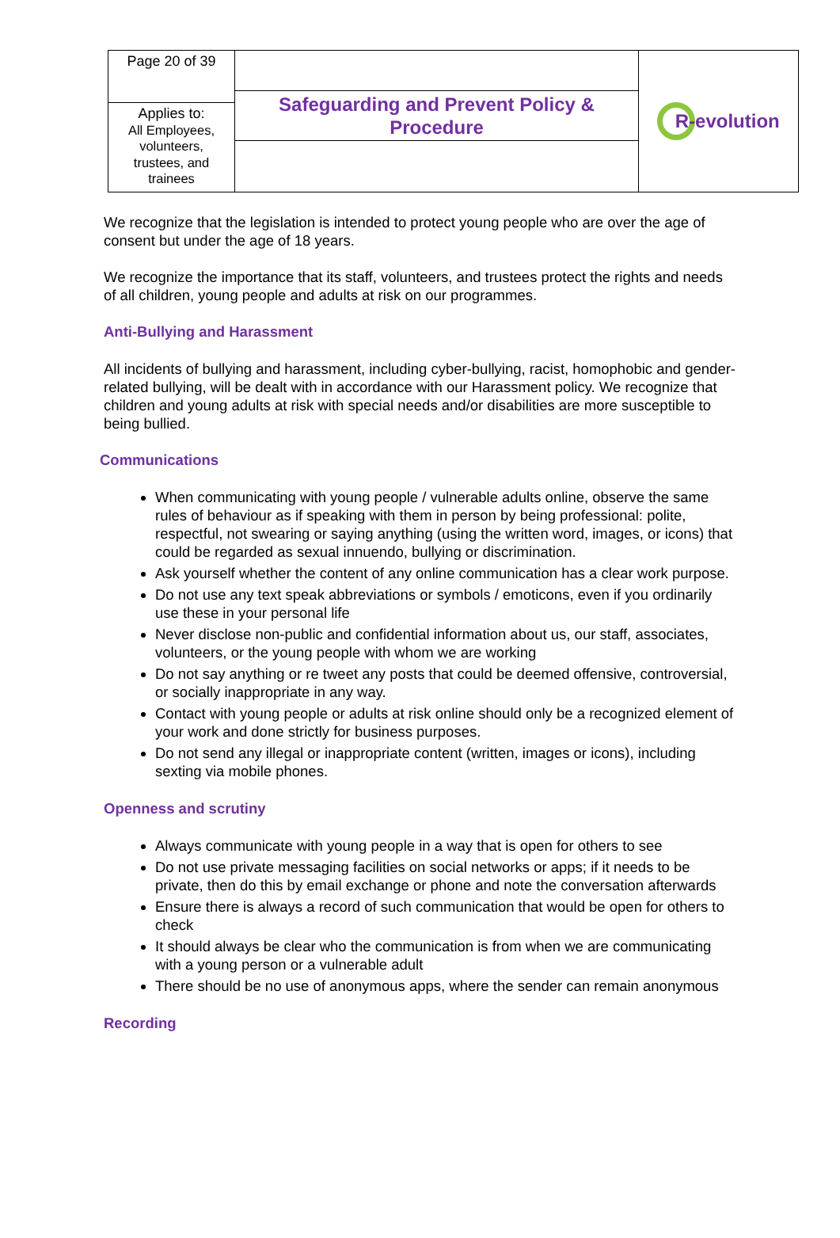| Page 20 of 39 | Safeguarding and Prevent Policy & Procedure | R-evolution |
| Applies to: All Employees, volunteers, trustees, and trainees | | |
We recognize that the legislation is intended to protect young people who are over the age of consent but under the age of 18 years.
We recognize the importance that its staff, volunteers, and trustees protect the rights and needs of all children, young people and adults at risk on our programmes.
Anti-Bullying and Harassment
All incidents of bullying and harassment, including cyber-bullying, racist, homophobic and gender-related bullying, will be dealt with in accordance with our Harassment policy. We recognize that children and young adults at risk with special needs and/or disabilities are more susceptible to being bullied.
Communications
When communicating with young people / vulnerable adults online, observe the same rules of behaviour as if speaking with them in person by being professional: polite, respectful, not swearing or saying anything (using the written word, images, or icons) that could be regarded as sexual innuendo, bullying or discrimination.
Ask yourself whether the content of any online communication has a clear work purpose.
Do not use any text speak abbreviations or symbols / emoticons, even if you ordinarily use these in your personal life
Never disclose non-public and confidential information about us, our staff, associates, volunteers, or the young people with whom we are working
Do not say anything or re tweet any posts that could be deemed offensive, controversial, or socially inappropriate in any way.
Contact with young people or adults at risk online should only be a recognized element of your work and done strictly for business purposes.
Do not send any illegal or inappropriate content (written, images or icons), including sexting via mobile phones.
Openness and scrutiny
Always communicate with young people in a way that is open for others to see
Do not use private messaging facilities on social networks or apps; if it needs to be private, then do this by email exchange or phone and note the conversation afterwards
Ensure there is always a record of such communication that would be open for others to check
It should always be clear who the communication is from when we are communicating with a young person or a vulnerable adult
There should be no use of anonymous apps, where the sender can remain anonymous
Recording